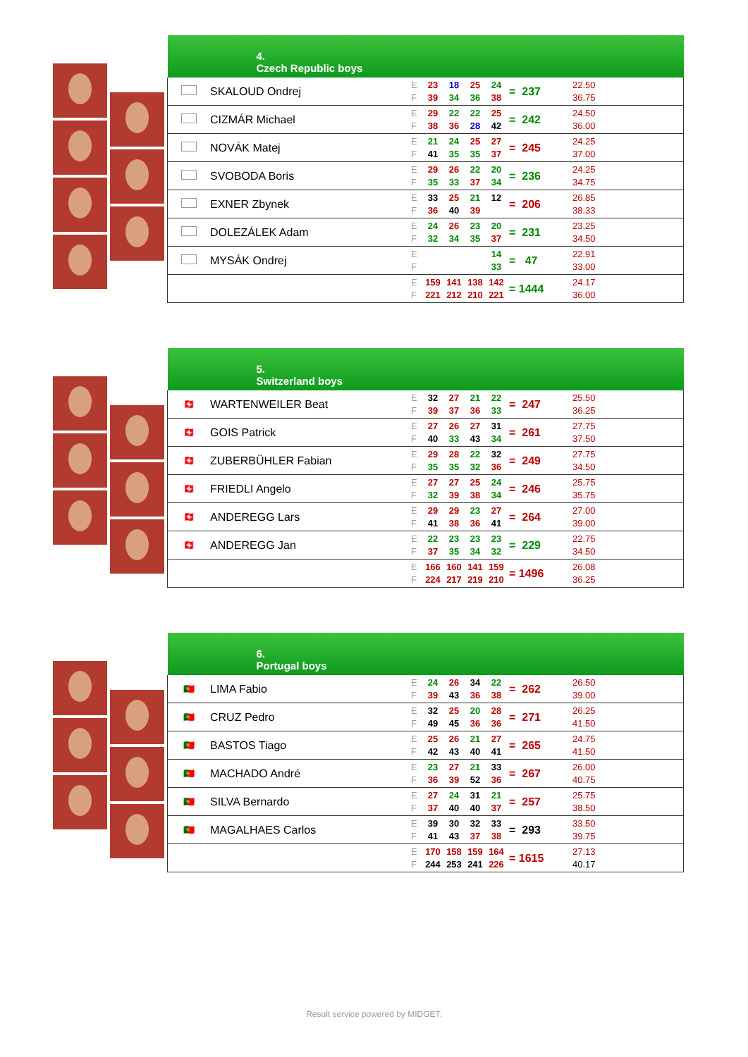| 4. Czech Republic boys | | | | | |
| --- | --- | --- | --- | --- | --- |
| | SKALOUD Ondrej | E F | 23 18 25 24 39 34 36 38 | = 237 | 22.50 36.75 |
| | CIZMÁR Michael | E F | 29 22 22 25 38 36 28 42 | = 242 | 24.50 36.00 |
| | NOVÁK Matej | E F | 21 24 25 27 41 35 35 37 | = 245 | 24.25 37.00 |
| | SVOBODA Boris | E F | 29 26 22 20 35 33 37 34 | = 236 | 24.25 34.75 |
| | EXNER Zbynek | E F | 33 25 21 12 36 40 39 | = 206 | 26.85 38.33 |
| | DOLEZÁLEK Adam | E F | 24 26 23 20 32 34 35 37 | = 231 | 23.25 34.50 |
| | MYSÁK Ondrej | E F | 14 33 | = 47 | 22.91 33.00 |
| | | E F | 159 141 138 142 221 212 210 221 | = 1444 | 24.17 36.00 |
| 5. Switzerland boys | | | | | |
| --- | --- | --- | --- | --- | --- |
| 🇨🇭 | WARTENWEILER Beat | E F | 32 27 21 22 39 37 36 33 | = 247 | 25.50 36.25 |
| 🇨🇭 | GOIS Patrick | E F | 27 26 27 31 40 33 43 34 | = 261 | 27.75 37.50 |
| 🇨🇭 | ZUBERBÜHLER Fabian | E F | 29 28 22 32 35 35 32 36 | = 249 | 27.75 34.50 |
| 🇨🇭 | FRIEDLI Angelo | E F | 27 27 25 24 32 39 38 34 | = 246 | 25.75 35.75 |
| 🇨🇭 | ANDEREGG Lars | E F | 29 29 23 27 41 38 36 41 | = 264 | 27.00 39.00 |
| 🇨🇭 | ANDEREGG Jan | E F | 22 23 23 23 37 35 34 32 | = 229 | 22.75 34.50 |
| | | E F | 166 160 141 159 224 217 219 210 | = 1496 | 26.08 36.25 |
| 6. Portugal boys | | | | | |
| --- | --- | --- | --- | --- | --- |
| 🇵🇹 | LIMA Fabio | E F | 24 26 34 22 39 43 36 38 | = 262 | 26.50 39.00 |
| 🇵🇹 | CRUZ Pedro | E F | 32 25 20 28 49 45 36 36 | = 271 | 26.25 41.50 |
| 🇵🇹 | BASTOS Tiago | E F | 25 26 21 27 42 43 40 41 | = 265 | 24.75 41.50 |
| 🇵🇹 | MACHADO André | E F | 23 27 21 33 36 39 52 36 | = 267 | 26.00 40.75 |
| 🇵🇹 | SILVA Bernardo | E F | 27 24 31 21 37 40 40 37 | = 257 | 25.75 38.50 |
| 🇵🇹 | MAGALHAES Carlos | E F | 39 30 32 33 41 43 37 38 | = 293 | 33.50 39.75 |
| | | E F | 170 158 159 164 244 253 241 226 | = 1615 | 27.13 40.17 |
Result service powered by MIDGET.